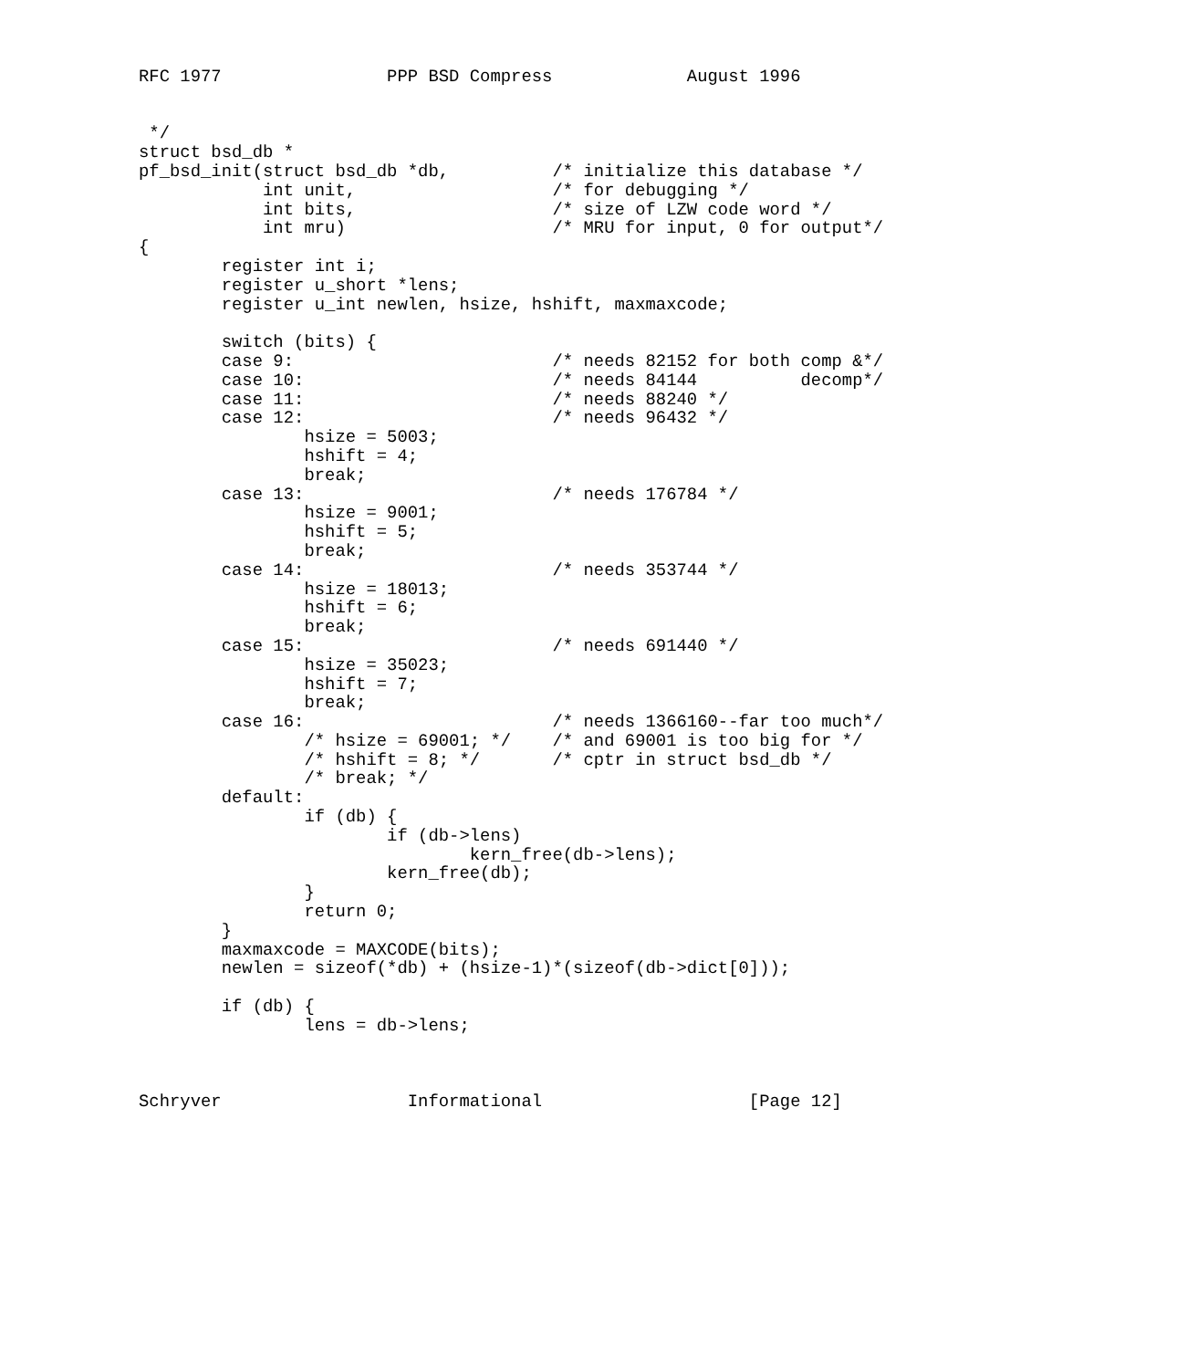RFC 1977                PPP BSD Compress             August 1996


 */
struct bsd_db *
pf_bsd_init(struct bsd_db *db,          /* initialize this database */
            int unit,                   /* for debugging */
            int bits,                   /* size of LZW code word */
            int mru)                    /* MRU for input, 0 for output*/
{
        register int i;
        register u_short *lens;
        register u_int newlen, hsize, hshift, maxmaxcode;

        switch (bits) {
        case 9:                         /* needs 82152 for both comp &*/
        case 10:                        /* needs 84144          decomp*/
        case 11:                        /* needs 88240 */
        case 12:                        /* needs 96432 */
                hsize = 5003;
                hshift = 4;
                break;
        case 13:                        /* needs 176784 */
                hsize = 9001;
                hshift = 5;
                break;
        case 14:                        /* needs 353744 */
                hsize = 18013;
                hshift = 6;
                break;
        case 15:                        /* needs 691440 */
                hsize = 35023;
                hshift = 7;
                break;
        case 16:                        /* needs 1366160--far too much*/
                /* hsize = 69001; */    /* and 69001 is too big for */
                /* hshift = 8; */       /* cptr in struct bsd_db */
                /* break; */
        default:
                if (db) {
                        if (db->lens)
                                kern_free(db->lens);
                        kern_free(db);
                }
                return 0;
        }
        maxmaxcode = MAXCODE(bits);
        newlen = sizeof(*db) + (hsize-1)*(sizeof(db->dict[0]));

        if (db) {
                lens = db->lens;



Schryver                  Informational                    [Page 12]